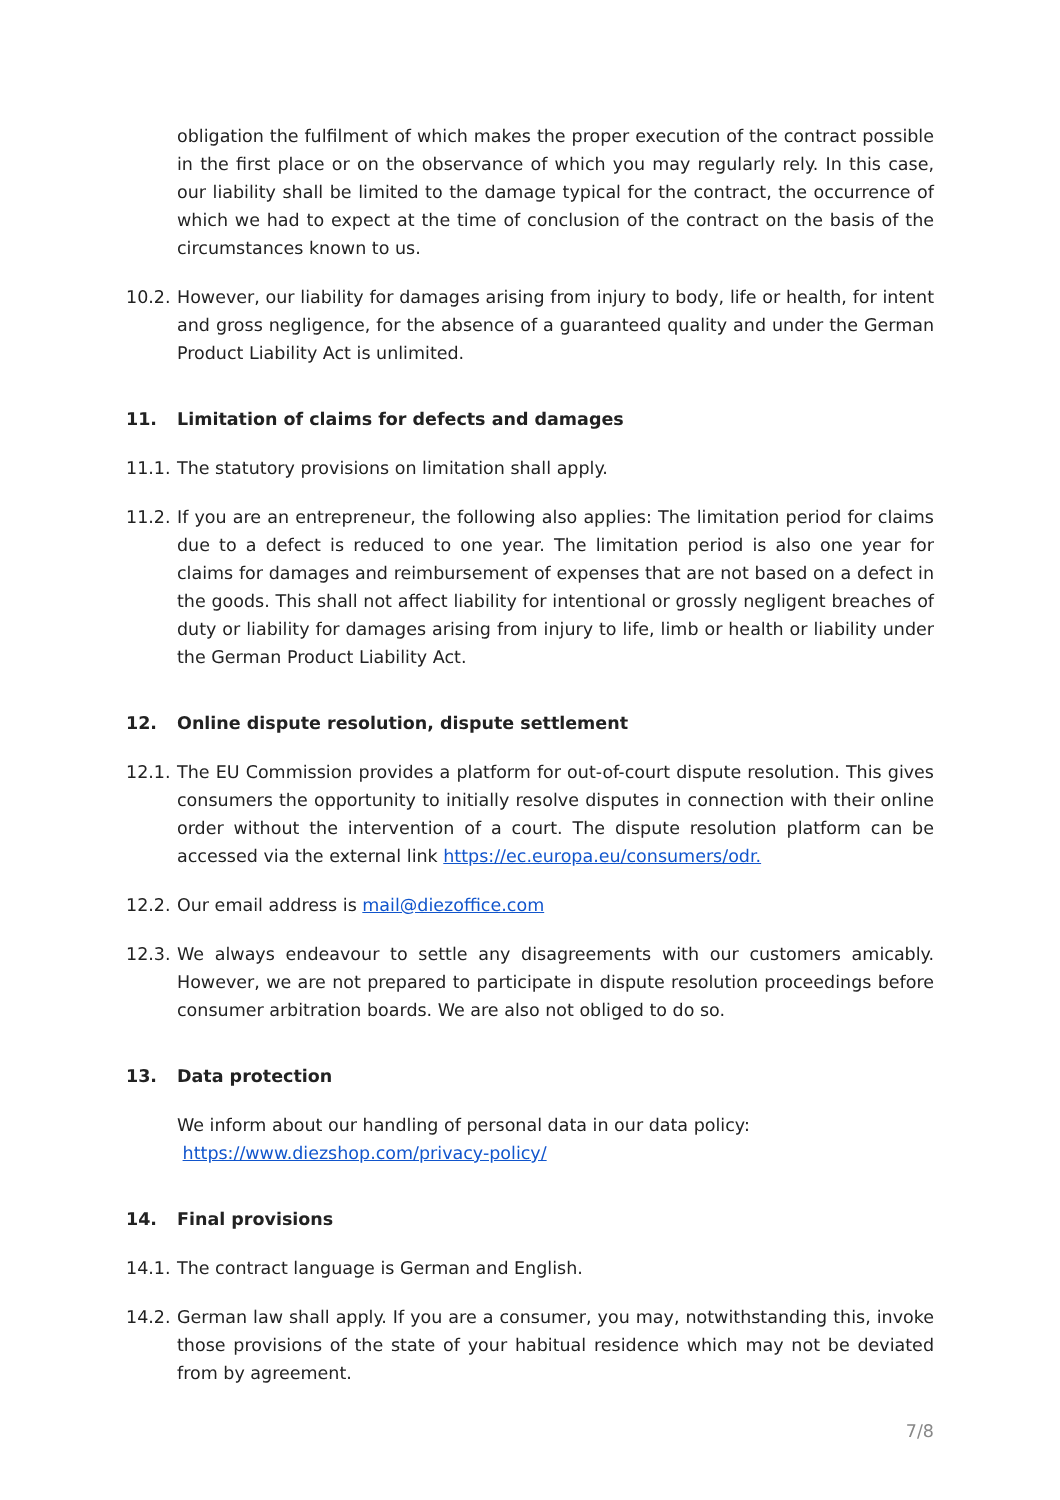obligation the fulfilment of which makes the proper execution of the contract possible in the first place or on the observance of which you may regularly rely. In this case, our liability shall be limited to the damage typical for the contract, the occurrence of which we had to expect at the time of conclusion of the contract on the basis of the circumstances known to us.
10.2. However, our liability for damages arising from injury to body, life or health, for intent and gross negligence, for the absence of a guaranteed quality and under the German Product Liability Act is unlimited.
11. Limitation of claims for defects and damages
11.1. The statutory provisions on limitation shall apply.
11.2. If you are an entrepreneur, the following also applies: The limitation period for claims due to a defect is reduced to one year. The limitation period is also one year for claims for damages and reimbursement of expenses that are not based on a defect in the goods. This shall not affect liability for intentional or grossly negligent breaches of duty or liability for damages arising from injury to life, limb or health or liability under the German Product Liability Act.
12. Online dispute resolution, dispute settlement
12.1. The EU Commission provides a platform for out-of-court dispute resolution. This gives consumers the opportunity to initially resolve disputes in connection with their online order without the intervention of a court. The dispute resolution platform can be accessed via the external link https://ec.europa.eu/consumers/odr.
12.2. Our email address is mail@diezoffice.com
12.3. We always endeavour to settle any disagreements with our customers amicably. However, we are not prepared to participate in dispute resolution proceedings before consumer arbitration boards. We are also not obliged to do so.
13. Data protection
We inform about our handling of personal data in our data policy:
https://www.diezshop.com/privacy-policy/
14. Final provisions
14.1. The contract language is German and English.
14.2. German law shall apply. If you are a consumer, you may, notwithstanding this, invoke those provisions of the state of your habitual residence which may not be deviated from by agreement.
7/8